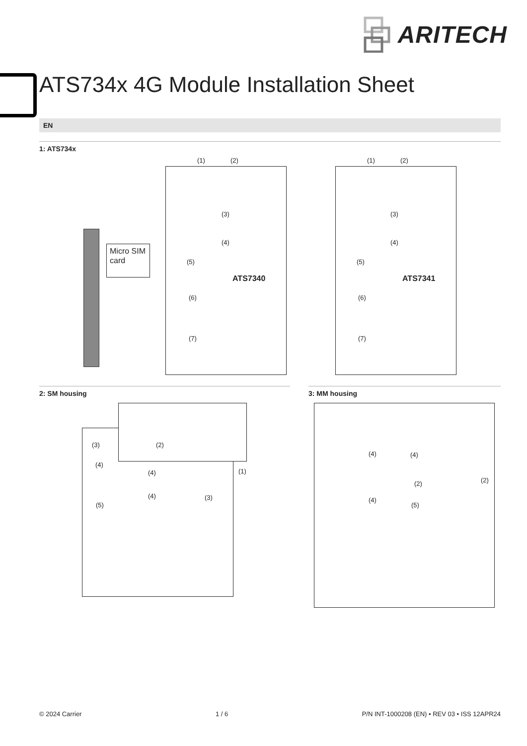ARITECH
ATS734x 4G Module Installation Sheet
EN
1: ATS734x
(1) (2)
(3)
(4)
(5)
(6)
(7)
ATS7340
Micro SIM card
(1) (2)
(3)
(4)
(5)
(6)
(7)
ATS7341
2: SM housing 3: MM housing
(3) (2)
(4)
(4) (1)
(4) (3)
(5)
(4) (4)
(2) (2)
(4)
(5)
© 2024 Carrier 1 / 6 P/N INT-1000208 (EN) • REV 03 • ISS 12APR24